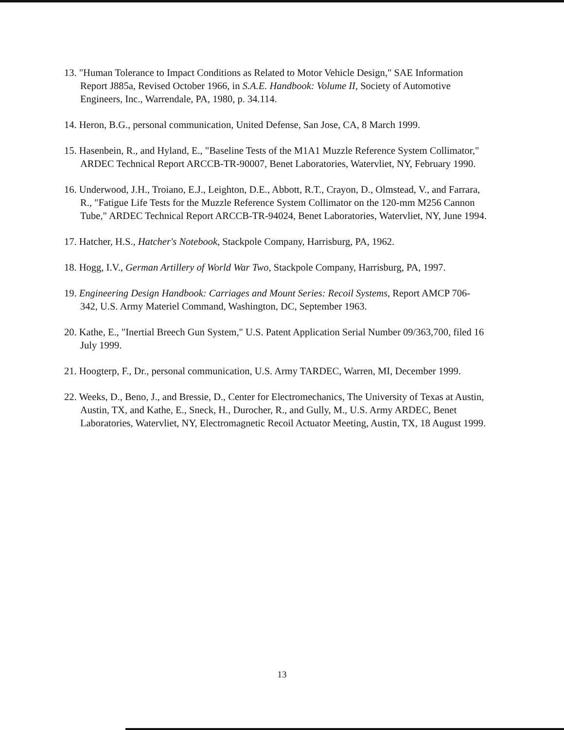13. "Human Tolerance to Impact Conditions as Related to Motor Vehicle Design," SAE Information Report J885a, Revised October 1966, in S.A.E. Handbook: Volume II, Society of Automotive Engineers, Inc., Warrendale, PA, 1980, p. 34.114.
14. Heron, B.G., personal communication, United Defense, San Jose, CA, 8 March 1999.
15. Hasenbein, R., and Hyland, E., "Baseline Tests of the M1A1 Muzzle Reference System Collimator," ARDEC Technical Report ARCCB-TR-90007, Benet Laboratories, Watervliet, NY, February 1990.
16. Underwood, J.H., Troiano, E.J., Leighton, D.E., Abbott, R.T., Crayon, D., Olmstead, V., and Farrara, R., "Fatigue Life Tests for the Muzzle Reference System Collimator on the 120-mm M256 Cannon Tube," ARDEC Technical Report ARCCB-TR-94024, Benet Laboratories, Watervliet, NY, June 1994.
17. Hatcher, H.S., Hatcher's Notebook, Stackpole Company, Harrisburg, PA, 1962.
18. Hogg, I.V., German Artillery of World War Two, Stackpole Company, Harrisburg, PA, 1997.
19. Engineering Design Handbook: Carriages and Mount Series: Recoil Systems, Report AMCP 706-342, U.S. Army Materiel Command, Washington, DC, September 1963.
20. Kathe, E., "Inertial Breech Gun System," U.S. Patent Application Serial Number 09/363,700, filed 16 July 1999.
21. Hoogterp, F., Dr., personal communication, U.S. Army TARDEC, Warren, MI, December 1999.
22. Weeks, D., Beno, J., and Bressie, D., Center for Electromechanics, The University of Texas at Austin, Austin, TX, and Kathe, E., Sneck, H., Durocher, R., and Gully, M., U.S. Army ARDEC, Benet Laboratories, Watervliet, NY, Electromagnetic Recoil Actuator Meeting, Austin, TX, 18 August 1999.
13